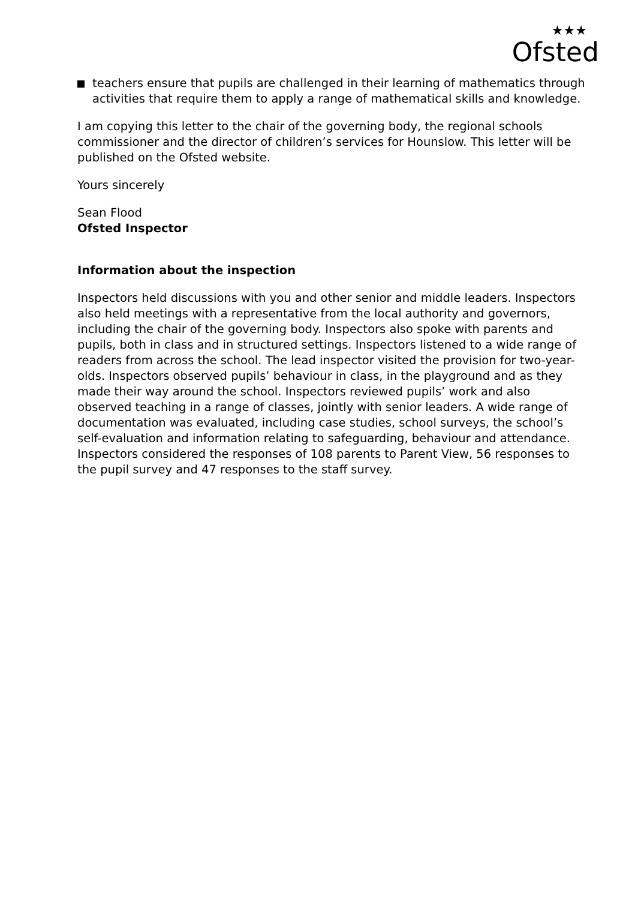★★★
Ofsted
teachers ensure that pupils are challenged in their learning of mathematics through activities that require them to apply a range of mathematical skills and knowledge.
I am copying this letter to the chair of the governing body, the regional schools commissioner and the director of children’s services for Hounslow. This letter will be published on the Ofsted website.
Yours sincerely
Sean Flood
Ofsted Inspector
Information about the inspection
Inspectors held discussions with you and other senior and middle leaders. Inspectors also held meetings with a representative from the local authority and governors, including the chair of the governing body. Inspectors also spoke with parents and pupils, both in class and in structured settings. Inspectors listened to a wide range of readers from across the school. The lead inspector visited the provision for two-year-olds. Inspectors observed pupils’ behaviour in class, in the playground and as they made their way around the school. Inspectors reviewed pupils’ work and also observed teaching in a range of classes, jointly with senior leaders. A wide range of documentation was evaluated, including case studies, school surveys, the school’s self-evaluation and information relating to safeguarding, behaviour and attendance. Inspectors considered the responses of 108 parents to Parent View, 56 responses to the pupil survey and 47 responses to the staff survey.